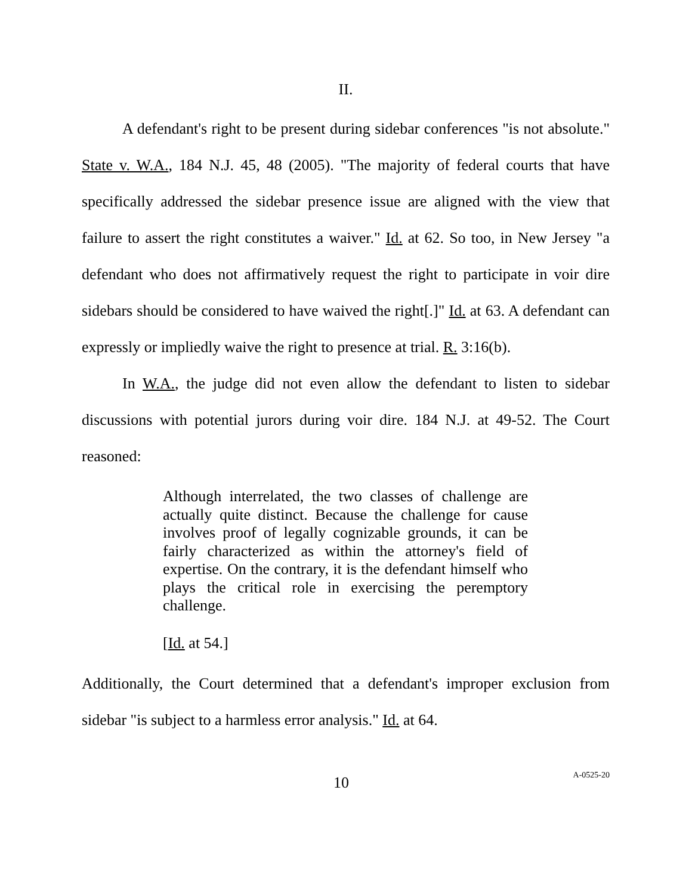II.
A defendant's right to be present during sidebar conferences "is not absolute." State v. W.A., 184 N.J. 45, 48 (2005). "The majority of federal courts that have specifically addressed the sidebar presence issue are aligned with the view that failure to assert the right constitutes a waiver." Id. at 62. So too, in New Jersey "a defendant who does not affirmatively request the right to participate in voir dire sidebars should be considered to have waived the right[.]" Id. at 63. A defendant can expressly or impliedly waive the right to presence at trial. R. 3:16(b).
In W.A., the judge did not even allow the defendant to listen to sidebar discussions with potential jurors during voir dire. 184 N.J. at 49-52. The Court reasoned:
Although interrelated, the two classes of challenge are actually quite distinct. Because the challenge for cause involves proof of legally cognizable grounds, it can be fairly characterized as within the attorney's field of expertise. On the contrary, it is the defendant himself who plays the critical role in exercising the peremptory challenge.
[Id. at 54.]
Additionally, the Court determined that a defendant's improper exclusion from sidebar "is subject to a harmless error analysis." Id. at 64.
10 A-0525-20